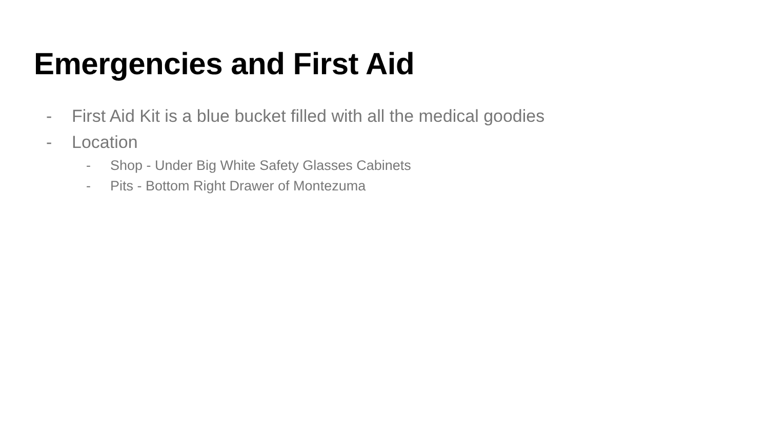Emergencies and First Aid
- First Aid Kit is a blue bucket filled with all the medical goodies
- Location
- Shop - Under Big White Safety Glasses Cabinets
- Pits - Bottom Right Drawer of Montezuma